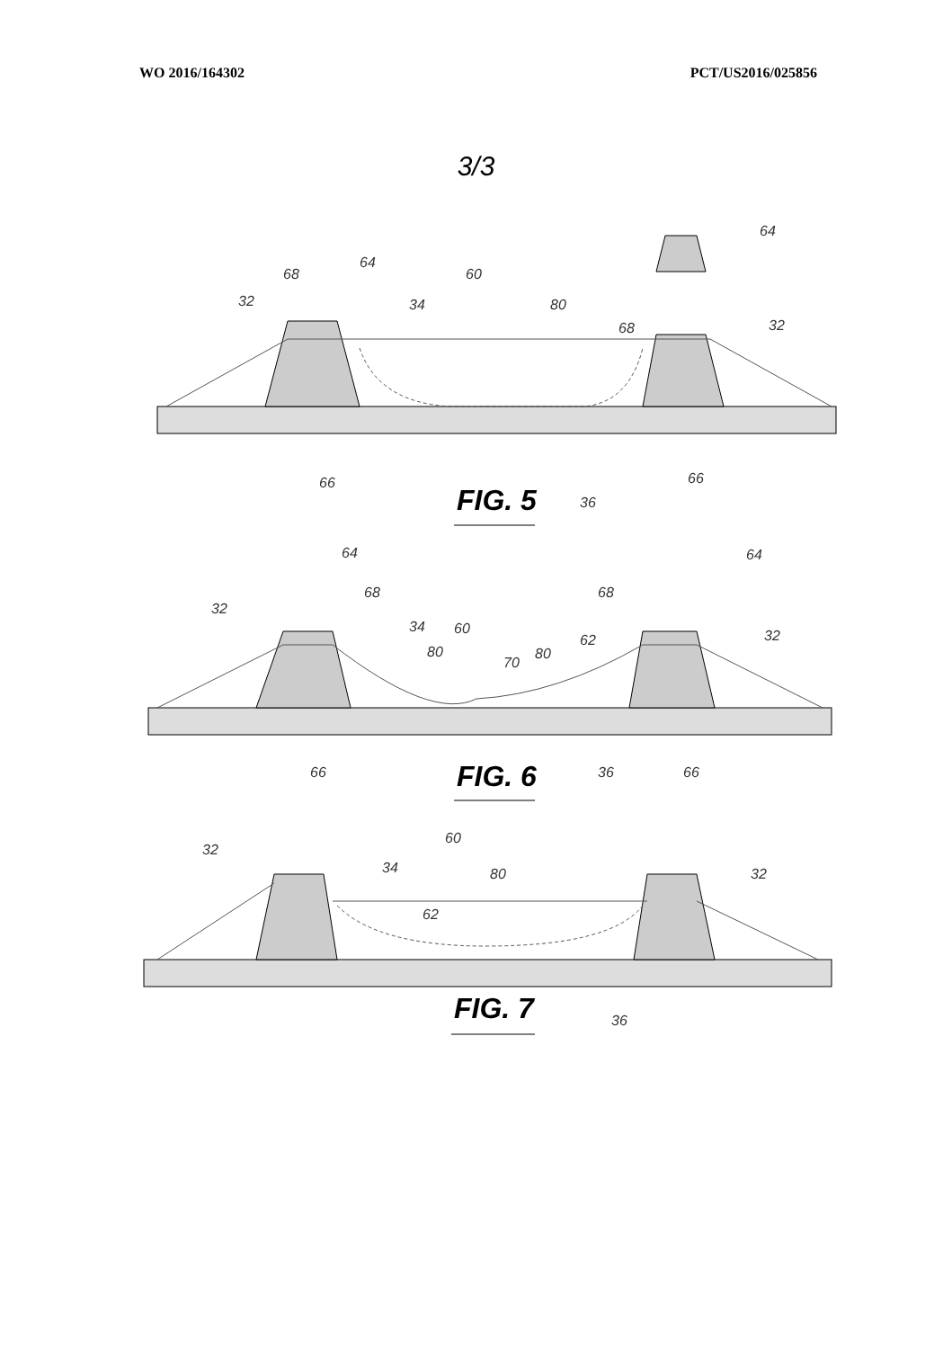WO 2016/164302 PCT/US2016/025856
3/3
32
68
64
34
60
80
64
68
32
66
36
66
FIG. 5
32
64
68
34
80
60
70
80
62
68
64
32
66
36
66
FIG. 6
32
34
60
80
62
32
36
FIG. 7